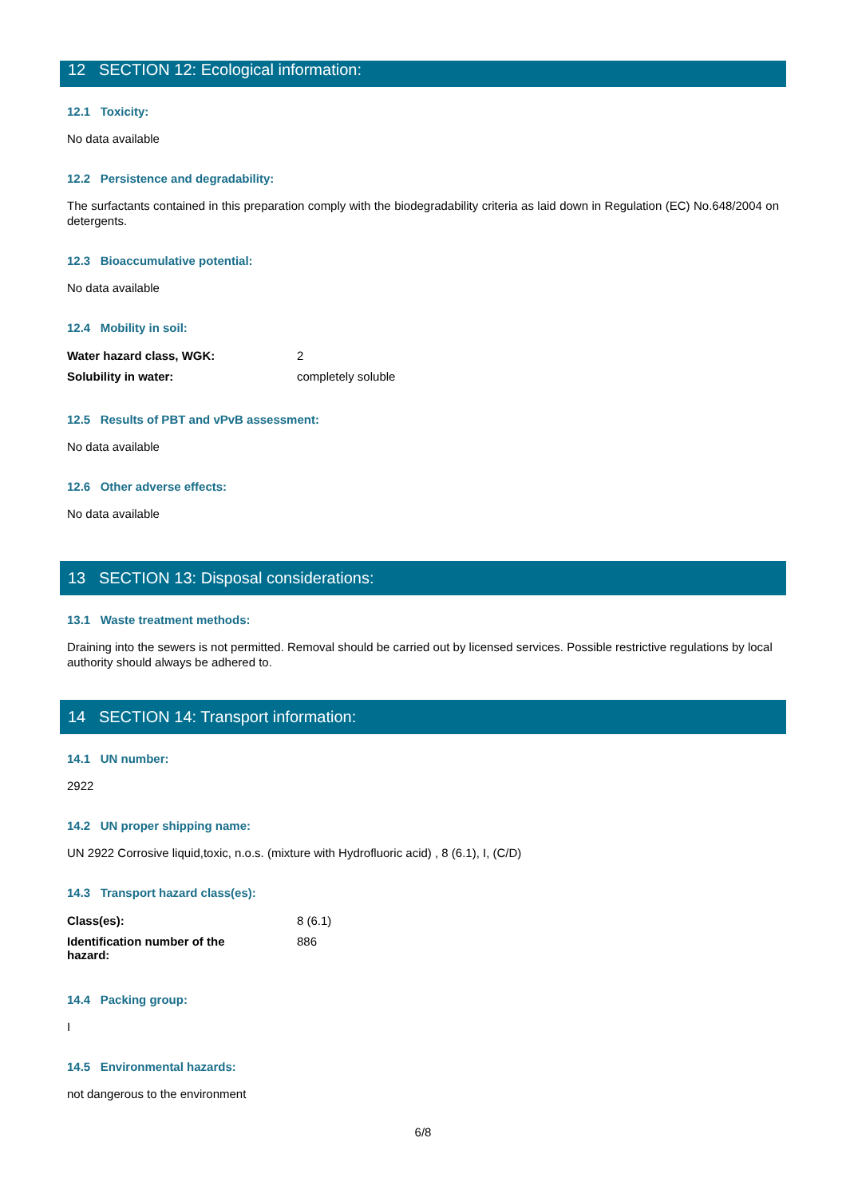12 SECTION 12: Ecological information:
12.1 Toxicity:
No data available
12.2 Persistence and degradability:
The surfactants contained in this preparation comply with the biodegradability criteria as laid down in Regulation (EC) No.648/2004 on detergents.
12.3 Bioaccumulative potential:
No data available
12.4 Mobility in soil:
| Water hazard class, WGK: | 2 |
| Solubility in water: | completely soluble |
12.5 Results of PBT and vPvB assessment:
No data available
12.6 Other adverse effects:
No data available
13 SECTION 13: Disposal considerations:
13.1 Waste treatment methods:
Draining into the sewers is not permitted. Removal should be carried out by licensed services. Possible restrictive regulations by local authority should always be adhered to.
14 SECTION 14: Transport information:
14.1 UN number:
2922
14.2 UN proper shipping name:
UN 2922 Corrosive liquid,toxic, n.o.s. (mixture with Hydrofluoric acid) , 8 (6.1), I, (C/D)
14.3 Transport hazard class(es):
| Class(es): | 8 (6.1) |
| Identification number of the hazard: | 886 |
14.4 Packing group:
I
14.5 Environmental hazards:
not dangerous to the environment
6/8